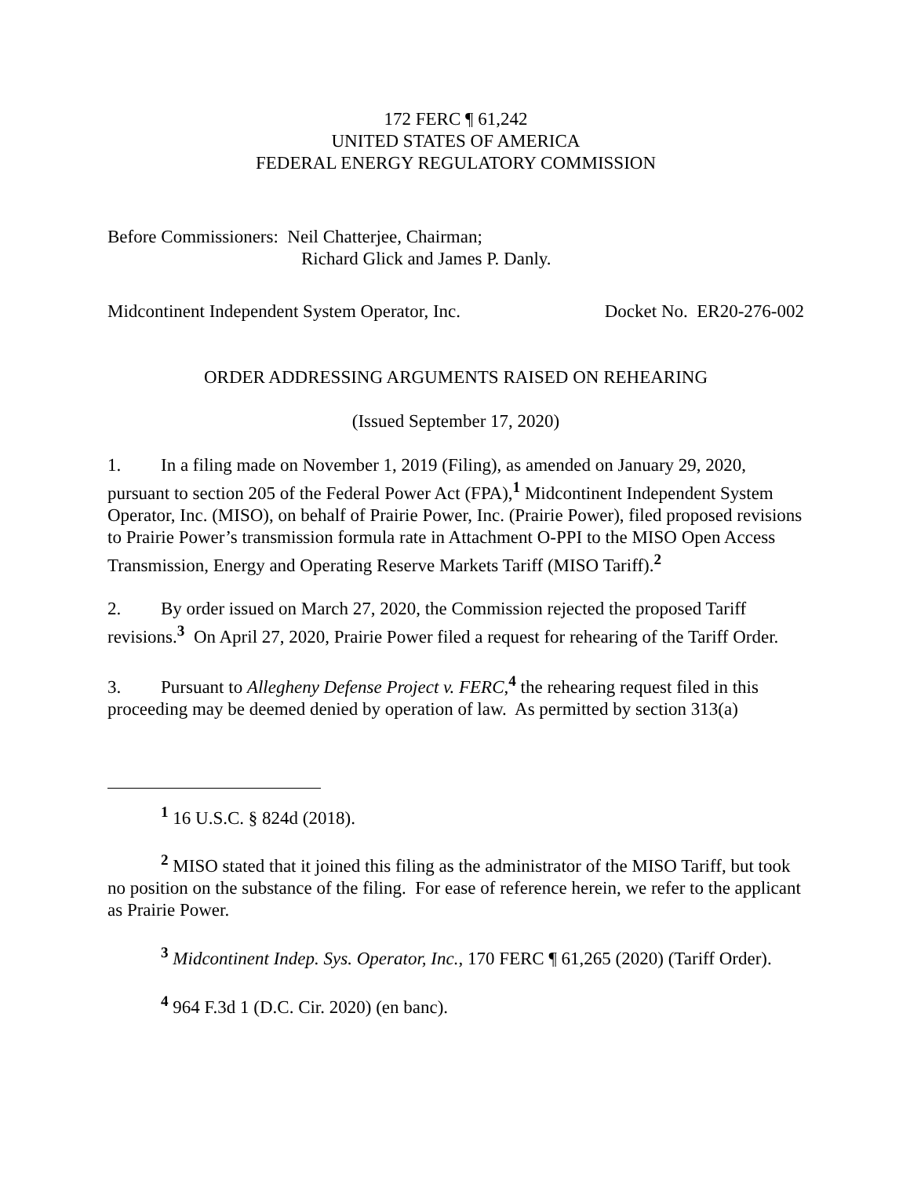172 FERC ¶ 61,242
UNITED STATES OF AMERICA
FEDERAL ENERGY REGULATORY COMMISSION
Before Commissioners: Neil Chatterjee, Chairman;
Richard Glick and James P. Danly.
Midcontinent Independent System Operator, Inc. Docket No. ER20-276-002
ORDER ADDRESSING ARGUMENTS RAISED ON REHEARING
(Issued September 17, 2020)
1. In a filing made on November 1, 2019 (Filing), as amended on January 29, 2020, pursuant to section 205 of the Federal Power Act (FPA),<sup>1</sup> Midcontinent Independent System Operator, Inc. (MISO), on behalf of Prairie Power, Inc. (Prairie Power), filed proposed revisions to Prairie Power’s transmission formula rate in Attachment O-PPI to the MISO Open Access Transmission, Energy and Operating Reserve Markets Tariff (MISO Tariff).<sup>2</sup>
2. By order issued on March 27, 2020, the Commission rejected the proposed Tariff revisions.<sup>3</sup> On April 27, 2020, Prairie Power filed a request for rehearing of the Tariff Order.
3. Pursuant to Allegheny Defense Project v. FERC,<sup>4</sup> the rehearing request filed in this proceeding may be deemed denied by operation of law. As permitted by section 313(a)
<sup>1</sup> 16 U.S.C. § 824d (2018).
<sup>2</sup> MISO stated that it joined this filing as the administrator of the MISO Tariff, but took no position on the substance of the filing. For ease of reference herein, we refer to the applicant as Prairie Power.
<sup>3</sup> Midcontinent Indep. Sys. Operator, Inc., 170 FERC ¶ 61,265 (2020) (Tariff Order).
<sup>4</sup> 964 F.3d 1 (D.C. Cir. 2020) (en banc).